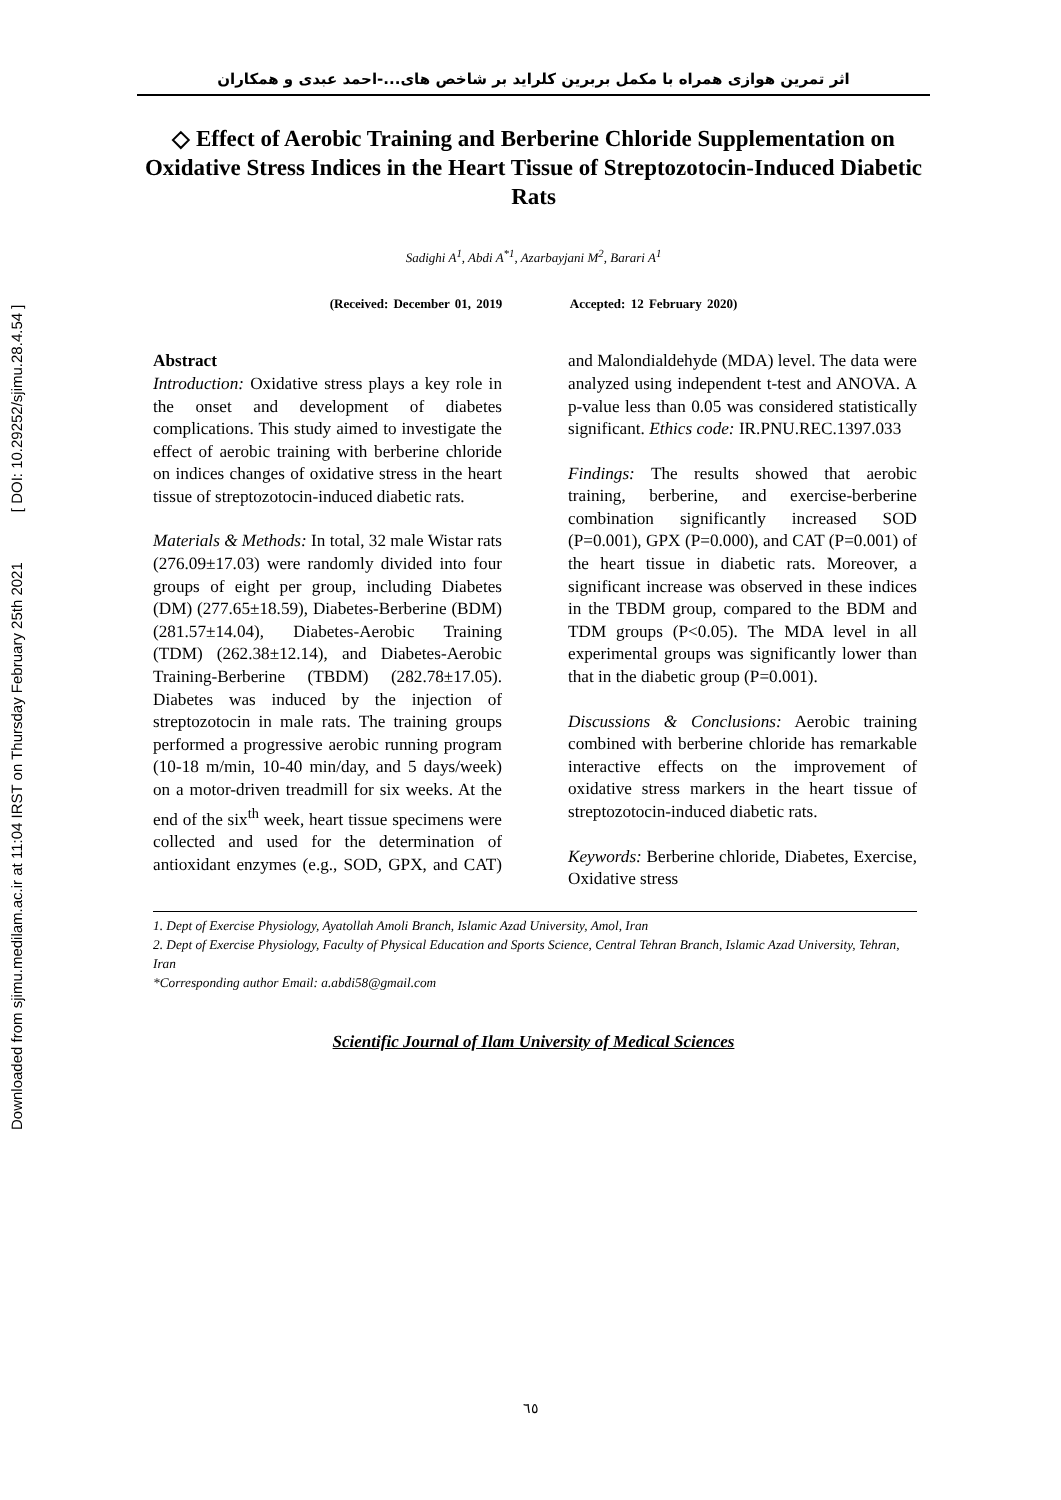Downloaded from sjimu.medilam.ac.ir at 11:04 IRST on Thursday February 25th 2021 [ DOI: 10.29252/sjimu.28.4.54 ]
اثر تمرین هوازی همراه با مکمل بربرین کلراید بر شاخص های...-احمد عبدی و همکاران
◇ Effect of Aerobic Training and Berberine Chloride Supplementation on Oxidative Stress Indices in the Heart Tissue of Streptozotocin-Induced Diabetic Rats
Sadighi A<sup>1</sup>, Abdi A<sup>*1</sup>, Azarbayjani M<sup>2</sup>, Barari A<sup>1</sup>
(Received: December 01, 2019 Accepted: 12 February 2020)
Abstract
Introduction: Oxidative stress plays a key role in the onset and development of diabetes complications. This study aimed to investigate the effect of aerobic training with berberine chloride on indices changes of oxidative stress in the heart tissue of streptozotocin-induced diabetic rats.
Materials & Methods: In total, 32 male Wistar rats (276.09±17.03) were randomly divided into four groups of eight per group, including Diabetes (DM) (277.65±18.59), Diabetes-Berberine (BDM) (281.57±14.04), Diabetes-Aerobic Training (TDM) (262.38±12.14), and Diabetes-Aerobic Training-Berberine (TBDM) (282.78±17.05). Diabetes was induced by the injection of streptozotocin in male rats. The training groups performed a progressive aerobic running program (10-18 m/min, 10-40 min/day, and 5 days/week) on a motor-driven treadmill for six weeks. At the end of the six<sup>th</sup> week, heart tissue specimens were collected and used for the determination of antioxidant enzymes (e.g., SOD, GPX, and CAT) and Malondialdehyde (MDA) level. The data were analyzed using independent t-test and ANOVA. A p-value less than 0.05 was considered statistically significant. Ethics code: IR.PNU.REC.1397.033
Findings: The results showed that aerobic training, berberine, and exercise-berberine combination significantly increased SOD (P=0.001), GPX (P=0.000), and CAT (P=0.001) of the heart tissue in diabetic rats. Moreover, a significant increase was observed in these indices in the TBDM group, compared to the BDM and TDM groups (P<0.05). The MDA level in all experimental groups was significantly lower than that in the diabetic group (P=0.001).
Discussions & Conclusions: Aerobic training combined with berberine chloride has remarkable interactive effects on the improvement of oxidative stress markers in the heart tissue of streptozotocin-induced diabetic rats.
Keywords: Berberine chloride, Diabetes, Exercise, Oxidative stress
1. Dept of Exercise Physiology, Ayatollah Amoli Branch, Islamic Azad University, Amol, Iran
2. Dept of Exercise Physiology, Faculty of Physical Education and Sports Science, Central Tehran Branch, Islamic Azad University, Tehran, Iran
*Corresponding author Email: a.abdi58@gmail.com
Scientific Journal of Ilam University of Medical Sciences
٦٥